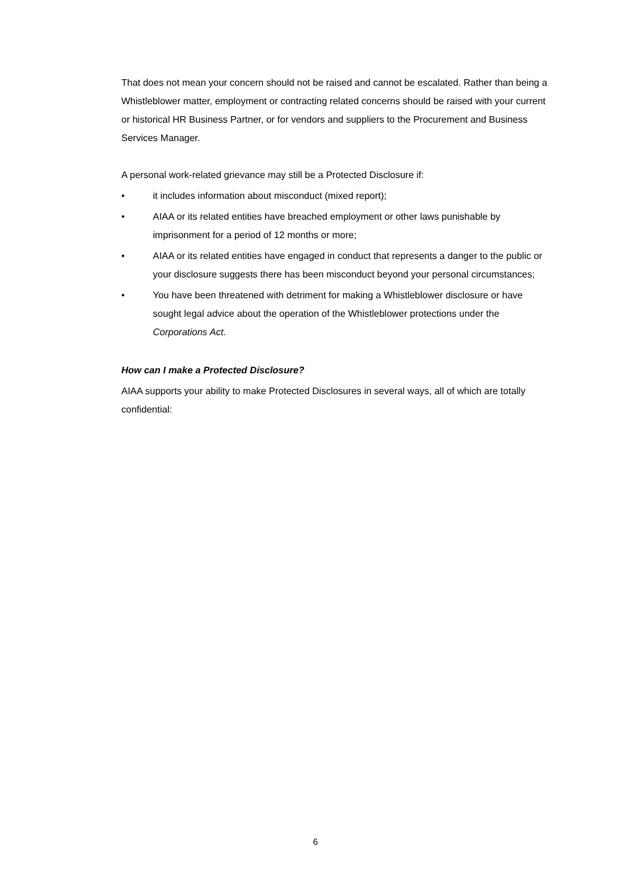That does not mean your concern should not be raised and cannot be escalated. Rather than being a Whistleblower matter, employment or contracting related concerns should be raised with your current or historical HR Business Partner, or for vendors and suppliers to the Procurement and Business Services Manager.
A personal work-related grievance may still be a Protected Disclosure if:
• it includes information about misconduct (mixed report);
• AIAA or its related entities have breached employment or other laws punishable by imprisonment for a period of 12 months or more;
• AIAA or its related entities have engaged in conduct that represents a danger to the public or your disclosure suggests there has been misconduct beyond your personal circumstances;
• You have been threatened with detriment for making a Whistleblower disclosure or have sought legal advice about the operation of the Whistleblower protections under the Corporations Act.
How can I make a Protected Disclosure?
AIAA supports your ability to make Protected Disclosures in several ways, all of which are totally confidential:
6